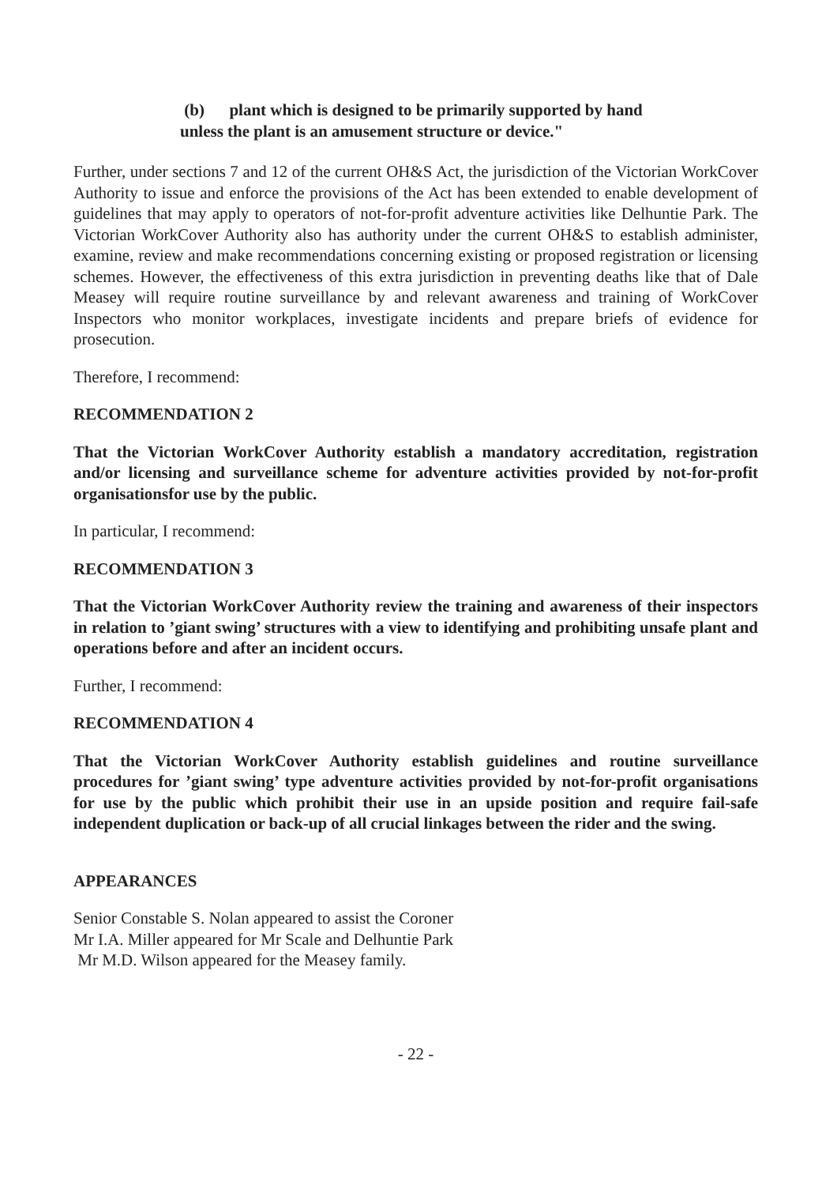(b) plant which is designed to be primarily supported by hand
unless the plant is an amusement structure or device."
Further, under sections 7 and 12 of the current OH&S Act, the jurisdiction of the Victorian WorkCover Authority to issue and enforce the provisions of the Act has been extended to enable development of guidelines that may apply to operators of not-for-profit adventure activities like Delhuntie Park. The Victorian WorkCover Authority also has authority under the current OH&S to establish administer, examine, review and make recommendations concerning existing or proposed registration or licensing schemes. However, the effectiveness of this extra jurisdiction in preventing deaths like that of Dale Measey will require routine surveillance by and relevant awareness and training of WorkCover Inspectors who monitor workplaces, investigate incidents and prepare briefs of evidence for prosecution.
Therefore, I recommend:
RECOMMENDATION 2
That the Victorian WorkCover Authority establish a mandatory accreditation, registration and/or licensing and surveillance scheme for adventure activities provided by not-for-profit organisationsfor use by the public.
In particular, I recommend:
RECOMMENDATION 3
That the Victorian WorkCover Authority review the training and awareness of their inspectors in relation to ’giant swing’ structures with a view to identifying and prohibiting unsafe plant and operations before and after an incident occurs.
Further, I recommend:
RECOMMENDATION 4
That the Victorian WorkCover Authority establish guidelines and routine surveillance procedures for ’giant swing’ type adventure activities provided by not-for-profit organisations for use by the public which prohibit their use in an upside position and require fail-safe independent duplication or back-up of all crucial linkages between the rider and the swing.
APPEARANCES
Senior Constable S. Nolan appeared to assist the Coroner
Mr I.A. Miller appeared for Mr Scale and Delhuntie Park
Mr M.D. Wilson appeared for the Measey family.
- 22 -